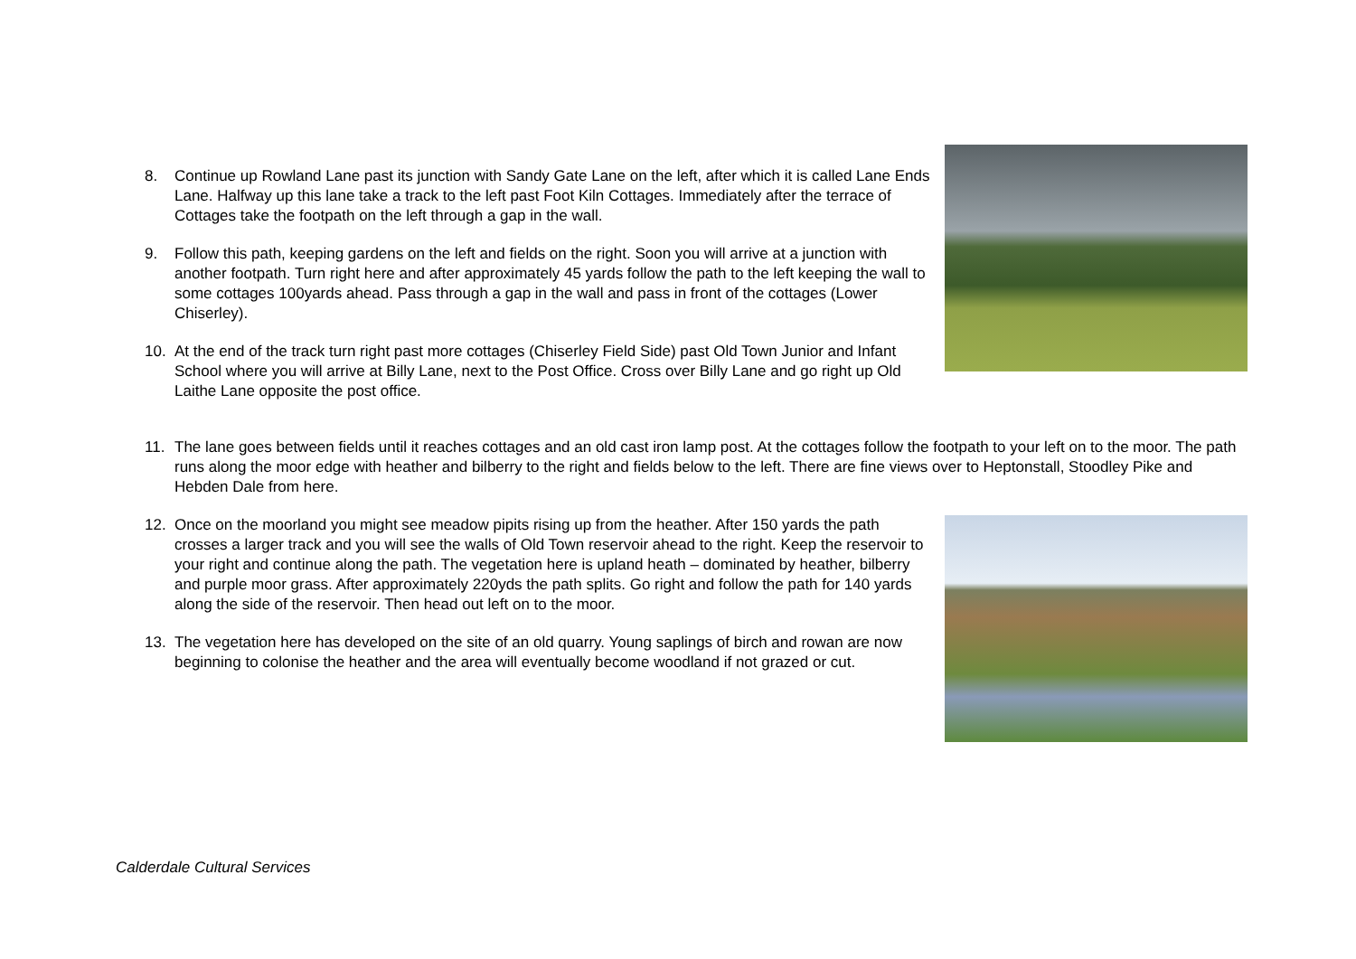8. Continue up Rowland Lane past its junction with Sandy Gate Lane on the left, after which it is called Lane Ends Lane. Halfway up this lane take a track to the left past Foot Kiln Cottages. Immediately after the terrace of Cottages take the footpath on the left through a gap in the wall.
9. Follow this path, keeping gardens on the left and fields on the right. Soon you will arrive at a junction with another footpath. Turn right here and after approximately 45 yards follow the path to the left keeping the wall to some cottages 100yards ahead. Pass through a gap in the wall and pass in front of the cottages (Lower Chiserley).
10. At the end of the track turn right past more cottages (Chiserley Field Side) past Old Town Junior and Infant School where you will arrive at Billy Lane, next to the Post Office. Cross over Billy Lane and go right up Old Laithe Lane opposite the post office.
11. The lane goes between fields until it reaches cottages and an old cast iron lamp post. At the cottages follow the footpath to your left on to the moor. The path runs along the moor edge with heather and bilberry to the right and fields below to the left. There are fine views over to Heptonstall, Stoodley Pike and Hebden Dale from here.
12. Once on the moorland you might see meadow pipits rising up from the heather. After 150 yards the path crosses a larger track and you will see the walls of Old Town reservoir ahead to the right. Keep the reservoir to your right and continue along the path. The vegetation here is upland heath – dominated by heather, bilberry and purple moor grass. After approximately 220yds the path splits. Go right and follow the path for 140 yards along the side of the reservoir. Then head out left on to the moor.
13. The vegetation here has developed on the site of an old quarry. Young saplings of birch and rowan are now beginning to colonise the heather and the area will eventually become woodland if not grazed or cut.
Calderdale Cultural Services